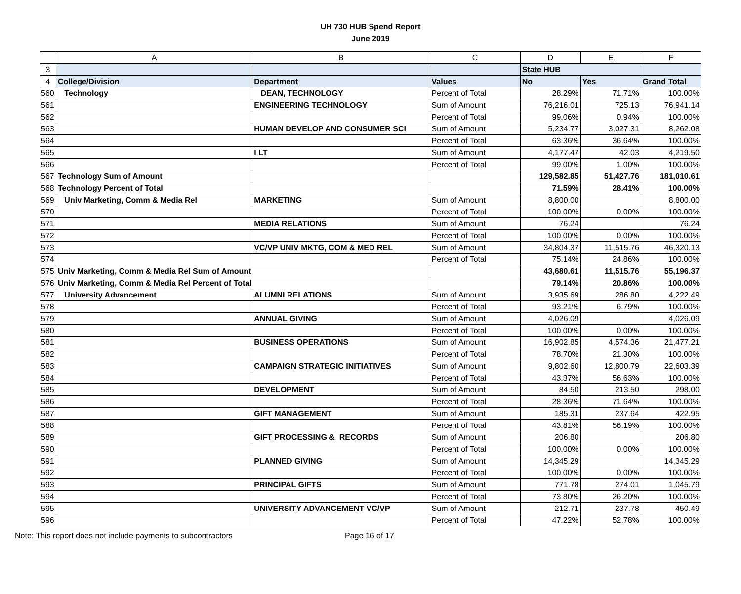UH 730 HUB Spend Report
June 2019
| | A | B | C | D | E | F |
| --- | --- | --- | --- | --- | --- | --- |
| 3 | | | | State HUB | | |
| 4 | College/Division | Department | Values | No | Yes | Grand Total |
| 560 | Technology | DEAN, TECHNOLOGY | Percent of Total | 28.29% | 71.71% | 100.00% |
| 561 | | ENGINEERING TECHNOLOGY | Sum of Amount | 76,216.01 | 725.13 | 76,941.14 |
| 562 | | | Percent of Total | 99.06% | 0.94% | 100.00% |
| 563 | | HUMAN DEVELOP AND CONSUMER SCI | Sum of Amount | 5,234.77 | 3,027.31 | 8,262.08 |
| 564 | | | Percent of Total | 63.36% | 36.64% | 100.00% |
| 565 | | I LT | Sum of Amount | 4,177.47 | 42.03 | 4,219.50 |
| 566 | | | Percent of Total | 99.00% | 1.00% | 100.00% |
| 567 | Technology Sum of Amount | | | 129,582.85 | 51,427.76 | 181,010.61 |
| 568 | Technology Percent of Total | | | 71.59% | 28.41% | 100.00% |
| 569 | Univ Marketing, Comm & Media Rel | MARKETING | Sum of Amount | 8,800.00 | | 8,800.00 |
| 570 | | | Percent of Total | 100.00% | 0.00% | 100.00% |
| 571 | | MEDIA RELATIONS | Sum of Amount | 76.24 | | 76.24 |
| 572 | | | Percent of Total | 100.00% | 0.00% | 100.00% |
| 573 | | VC/VP UNIV MKTG, COM & MED REL | Sum of Amount | 34,804.37 | 11,515.76 | 46,320.13 |
| 574 | | | Percent of Total | 75.14% | 24.86% | 100.00% |
| 575 | Univ Marketing, Comm & Media Rel Sum of Amount | | | 43,680.61 | 11,515.76 | 55,196.37 |
| 576 | Univ Marketing, Comm & Media Rel Percent of Total | | | 79.14% | 20.86% | 100.00% |
| 577 | University Advancement | ALUMNI RELATIONS | Sum of Amount | 3,935.69 | 286.80 | 4,222.49 |
| 578 | | | Percent of Total | 93.21% | 6.79% | 100.00% |
| 579 | | ANNUAL GIVING | Sum of Amount | 4,026.09 | | 4,026.09 |
| 580 | | | Percent of Total | 100.00% | 0.00% | 100.00% |
| 581 | | BUSINESS OPERATIONS | Sum of Amount | 16,902.85 | 4,574.36 | 21,477.21 |
| 582 | | | Percent of Total | 78.70% | 21.30% | 100.00% |
| 583 | | CAMPAIGN STRATEGIC INITIATIVES | Sum of Amount | 9,802.60 | 12,800.79 | 22,603.39 |
| 584 | | | Percent of Total | 43.37% | 56.63% | 100.00% |
| 585 | | DEVELOPMENT | Sum of Amount | 84.50 | 213.50 | 298.00 |
| 586 | | | Percent of Total | 28.36% | 71.64% | 100.00% |
| 587 | | GIFT MANAGEMENT | Sum of Amount | 185.31 | 237.64 | 422.95 |
| 588 | | | Percent of Total | 43.81% | 56.19% | 100.00% |
| 589 | | GIFT PROCESSING & RECORDS | Sum of Amount | 206.80 | | 206.80 |
| 590 | | | Percent of Total | 100.00% | 0.00% | 100.00% |
| 591 | | PLANNED GIVING | Sum of Amount | 14,345.29 | | 14,345.29 |
| 592 | | | Percent of Total | 100.00% | 0.00% | 100.00% |
| 593 | | PRINCIPAL GIFTS | Sum of Amount | 771.78 | 274.01 | 1,045.79 |
| 594 | | | Percent of Total | 73.80% | 26.20% | 100.00% |
| 595 | | UNIVERSITY ADVANCEMENT VC/VP | Sum of Amount | 212.71 | 237.78 | 450.49 |
| 596 | | | Percent of Total | 47.22% | 52.78% | 100.00% |
Note: This report does not include payments to subcontractors Page 16 of 17